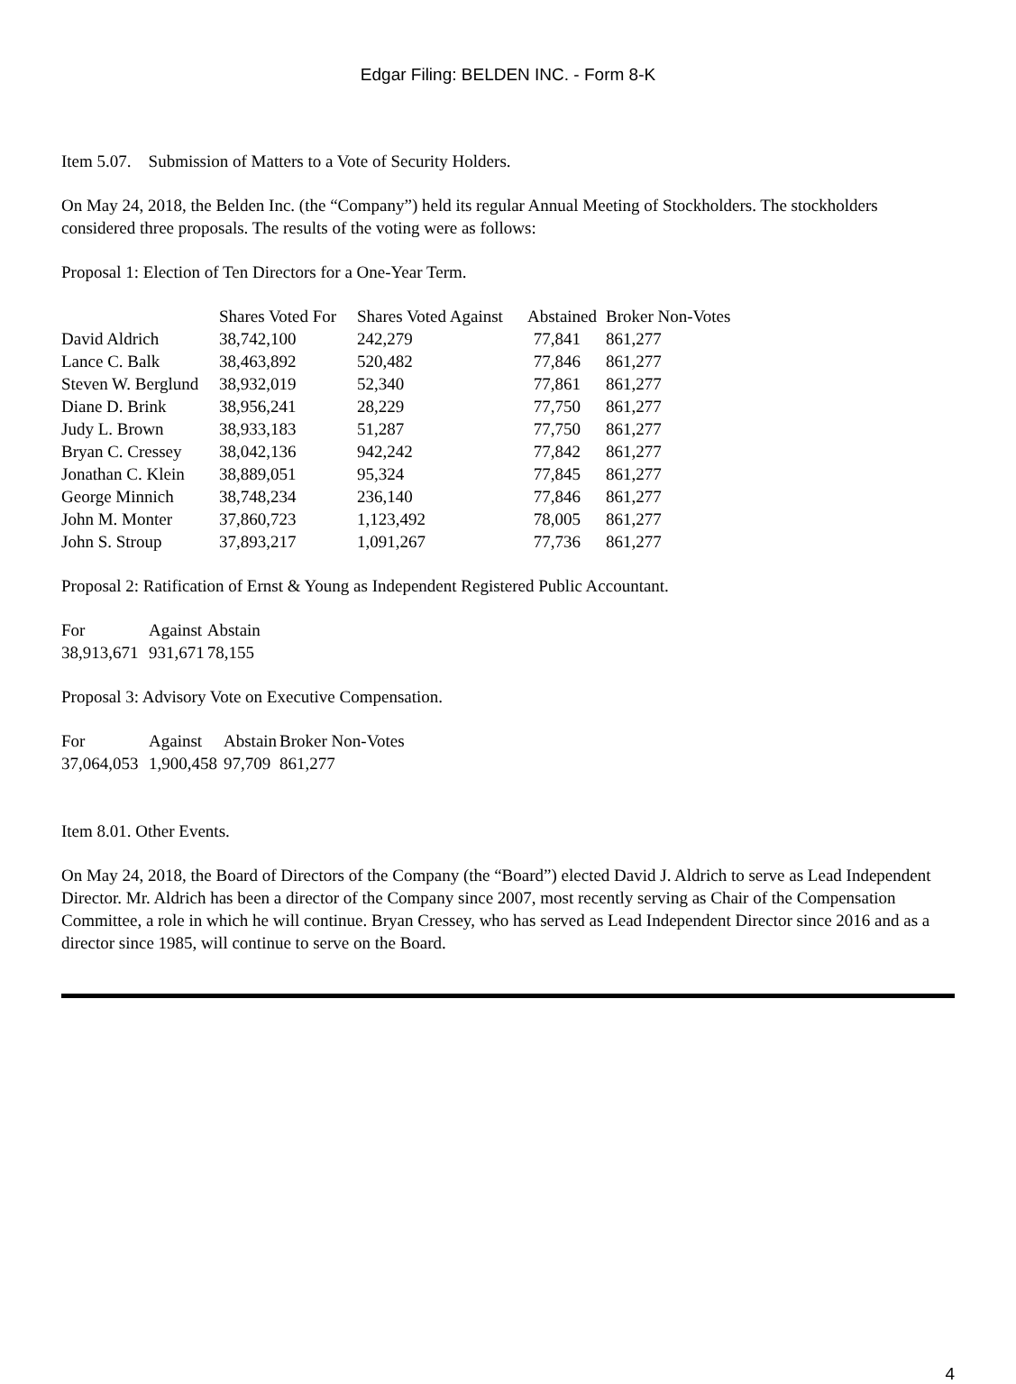Edgar Filing: BELDEN INC. - Form 8-K
Item 5.07. Submission of Matters to a Vote of Security Holders.
On May 24, 2018, the Belden Inc. (the “Company”) held its regular Annual Meeting of Stockholders. The stockholders considered three proposals. The results of the voting were as follows:
Proposal 1: Election of Ten Directors for a One-Year Term.
| | Shares Voted For | Shares Voted Against | Abstained | Broker Non-Votes |
| --- | --- | --- | --- | --- |
| David Aldrich | 38,742,100 | 242,279 | 77,841 | 861,277 |
| Lance C. Balk | 38,463,892 | 520,482 | 77,846 | 861,277 |
| Steven W. Berglund | 38,932,019 | 52,340 | 77,861 | 861,277 |
| Diane D. Brink | 38,956,241 | 28,229 | 77,750 | 861,277 |
| Judy L. Brown | 38,933,183 | 51,287 | 77,750 | 861,277 |
| Bryan C. Cressey | 38,042,136 | 942,242 | 77,842 | 861,277 |
| Jonathan C. Klein | 38,889,051 | 95,324 | 77,845 | 861,277 |
| George Minnich | 38,748,234 | 236,140 | 77,846 | 861,277 |
| John M. Monter | 37,860,723 | 1,123,492 | 78,005 | 861,277 |
| John S. Stroup | 37,893,217 | 1,091,267 | 77,736 | 861,277 |
Proposal 2: Ratification of Ernst & Young as Independent Registered Public Accountant.
| For | Against | Abstain |
| --- | --- | --- |
| 38,913,671 | 931,671 | 78,155 |
Proposal 3: Advisory Vote on Executive Compensation.
| For | Against | Abstain | Broker Non-Votes |
| --- | --- | --- | --- |
| 37,064,053 | 1,900,458 | 97,709 | 861,277 |
Item 8.01. Other Events.
On May 24, 2018, the Board of Directors of the Company (the “Board”) elected David J. Aldrich to serve as Lead Independent Director. Mr. Aldrich has been a director of the Company since 2007, most recently serving as Chair of the Compensation Committee, a role in which he will continue. Bryan Cressey, who has served as Lead Independent Director since 2016 and as a director since 1985, will continue to serve on the Board.
4